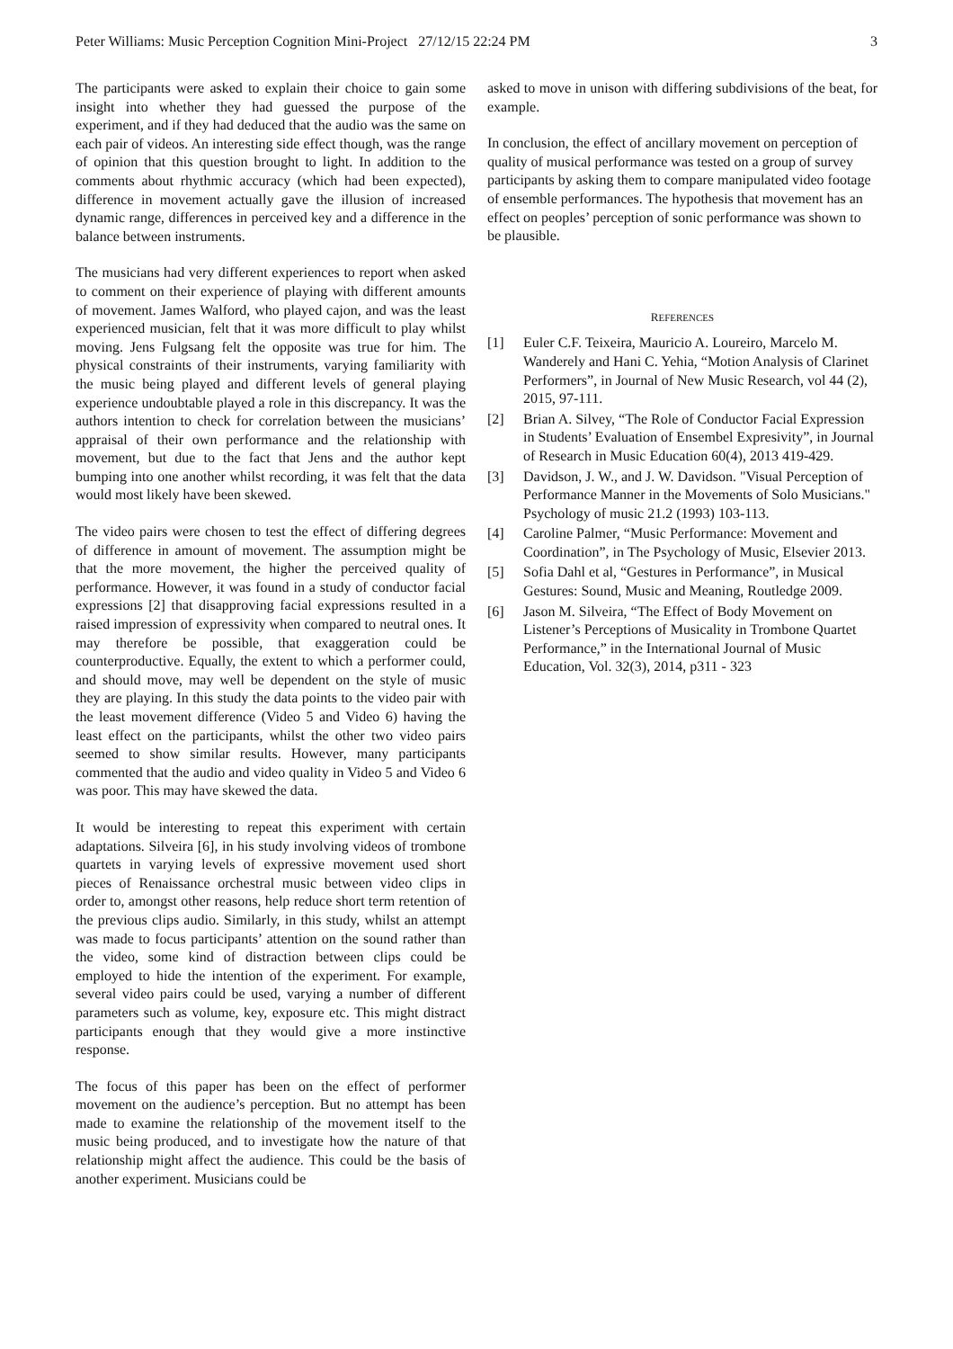Peter Williams: Music Perception Cognition Mini-Project 27/12/15 22:24 PM 3
The participants were asked to explain their choice to gain some insight into whether they had guessed the purpose of the experiment, and if they had deduced that the audio was the same on each pair of videos. An interesting side effect though, was the range of opinion that this question brought to light. In addition to the comments about rhythmic accuracy (which had been expected), difference in movement actually gave the illusion of increased dynamic range, differences in perceived key and a difference in the balance between instruments.
The musicians had very different experiences to report when asked to comment on their experience of playing with different amounts of movement. James Walford, who played cajon, and was the least experienced musician, felt that it was more difficult to play whilst moving. Jens Fulgsang felt the opposite was true for him. The physical constraints of their instruments, varying familiarity with the music being played and different levels of general playing experience undoubtable played a role in this discrepancy. It was the authors intention to check for correlation between the musicians’ appraisal of their own performance and the relationship with movement, but due to the fact that Jens and the author kept bumping into one another whilst recording, it was felt that the data would most likely have been skewed.
The video pairs were chosen to test the effect of differing degrees of difference in amount of movement. The assumption might be that the more movement, the higher the perceived quality of performance. However, it was found in a study of conductor facial expressions [2] that disapproving facial expressions resulted in a raised impression of expressivity when compared to neutral ones. It may therefore be possible, that exaggeration could be counterproductive. Equally, the extent to which a performer could, and should move, may well be dependent on the style of music they are playing. In this study the data points to the video pair with the least movement difference (Video 5 and Video 6) having the least effect on the participants, whilst the other two video pairs seemed to show similar results. However, many participants commented that the audio and video quality in Video 5 and Video 6 was poor. This may have skewed the data.
It would be interesting to repeat this experiment with certain adaptations. Silveira [6], in his study involving videos of trombone quartets in varying levels of expressive movement used short pieces of Renaissance orchestral music between video clips in order to, amongst other reasons, help reduce short term retention of the previous clips audio. Similarly, in this study, whilst an attempt was made to focus participants’ attention on the sound rather than the video, some kind of distraction between clips could be employed to hide the intention of the experiment. For example, several video pairs could be used, varying a number of different parameters such as volume, key, exposure etc. This might distract participants enough that they would give a more instinctive response.
The focus of this paper has been on the effect of performer movement on the audience’s perception. But no attempt has been made to examine the relationship of the movement itself to the music being produced, and to investigate how the nature of that relationship might affect the audience. This could be the basis of another experiment. Musicians could be
asked to move in unison with differing subdivisions of the beat, for example.
In conclusion, the effect of ancillary movement on perception of quality of musical performance was tested on a group of survey participants by asking them to compare manipulated video footage of ensemble performances. The hypothesis that movement has an effect on peoples’ perception of sonic performance was shown to be plausible.
REFERENCES
[1] Euler C.F. Teixeira, Mauricio A. Loureiro, Marcelo M. Wanderely and Hani C. Yehia, “Motion Analysis of Clarinet Performers”, in Journal of New Music Research, vol 44 (2), 2015, 97-111.
[2] Brian A. Silvey, “The Role of Conductor Facial Expression in Students’ Evaluation of Ensembel Expresivity”, in Journal of Research in Music Education 60(4), 2013 419-429.
[3] Davidson, J. W., and J. W. Davidson. "Visual Perception of Performance Manner in the Movements of Solo Musicians." Psychology of music 21.2 (1993) 103-113.
[4] Caroline Palmer, “Music Performance: Movement and Coordination”, in The Psychology of Music, Elsevier 2013.
[5] Sofia Dahl et al, “Gestures in Performance”, in Musical Gestures: Sound, Music and Meaning, Routledge 2009.
[6] Jason M. Silveira, “The Effect of Body Movement on Listener’s Perceptions of Musicality in Trombone Quartet Performance,” in the International Journal of Music Education, Vol. 32(3), 2014, p311 - 323